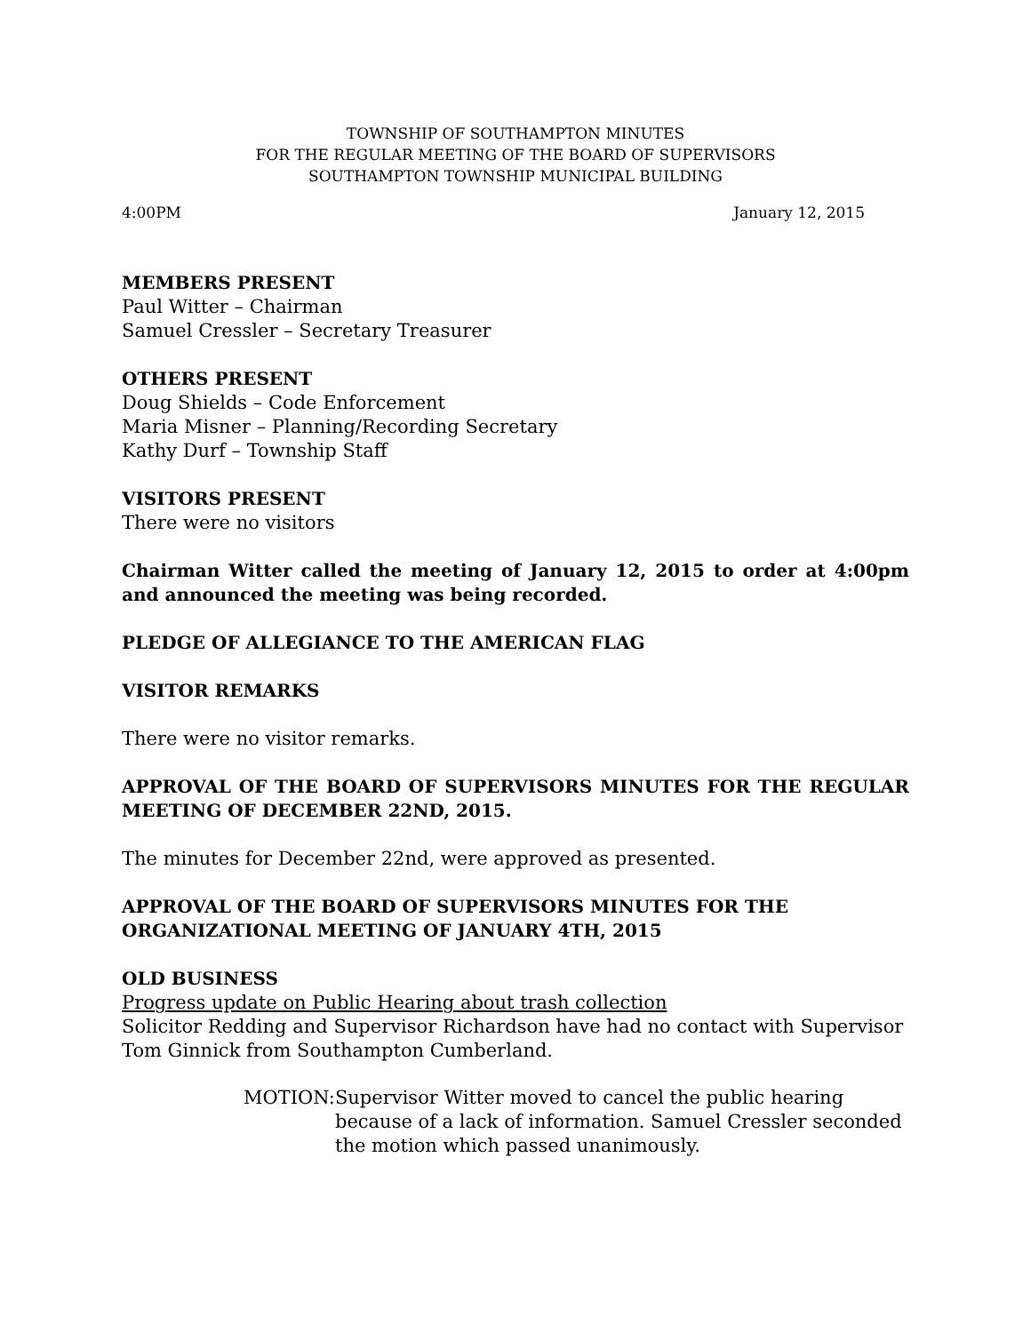TOWNSHIP OF SOUTHAMPTON MINUTES
FOR THE REGULAR MEETING OF THE BOARD OF SUPERVISORS
SOUTHAMPTON TOWNSHIP MUNICIPAL BUILDING
4:00PM January 12, 2015
MEMBERS PRESENT
Paul Witter – Chairman
Samuel Cressler – Secretary Treasurer
OTHERS PRESENT
Doug Shields – Code Enforcement
Maria Misner – Planning/Recording Secretary
Kathy Durf – Township Staff
VISITORS PRESENT
There were no visitors
Chairman Witter called the meeting of January 12, 2015 to order at 4:00pm and announced the meeting was being recorded.
PLEDGE OF ALLEGIANCE TO THE AMERICAN FLAG
VISITOR REMARKS
There were no visitor remarks.
APPROVAL OF THE BOARD OF SUPERVISORS MINUTES FOR THE REGULAR MEETING OF DECEMBER 22ND, 2015.
The minutes for December 22nd, were approved as presented.
APPROVAL OF THE BOARD OF SUPERVISORS MINUTES FOR THE ORGANIZATIONAL MEETING OF JANUARY 4TH, 2015
OLD BUSINESS
Progress update on Public Hearing about trash collection
Solicitor Redding and Supervisor Richardson have had no contact with Supervisor Tom Ginnick from Southampton Cumberland.
MOTION: Supervisor Witter moved to cancel the public hearing because of a lack of information. Samuel Cressler seconded the motion which passed unanimously.